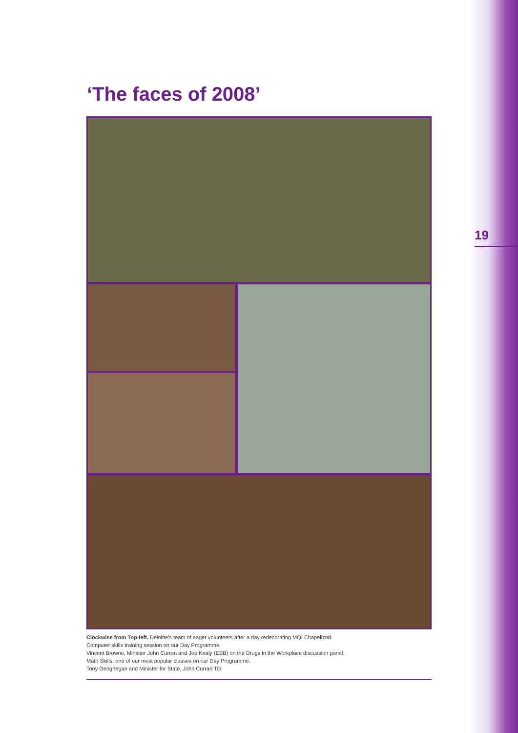19
‘The faces of 2008’
Clockwise from Top-left. Deloitte’s team of eager volunteers after a day redecorating MQI Chapelizod.
Computer skills training session on our Day Programme.
Vincent Browne, Minister John Curran and Joe Kealy (ESB) on the Drugs in the Workplace discussion panel.
Math Skills, one of our most popular classes on our Day Programme.
Tony Geoghegan and Minister for State, John Curran TD.